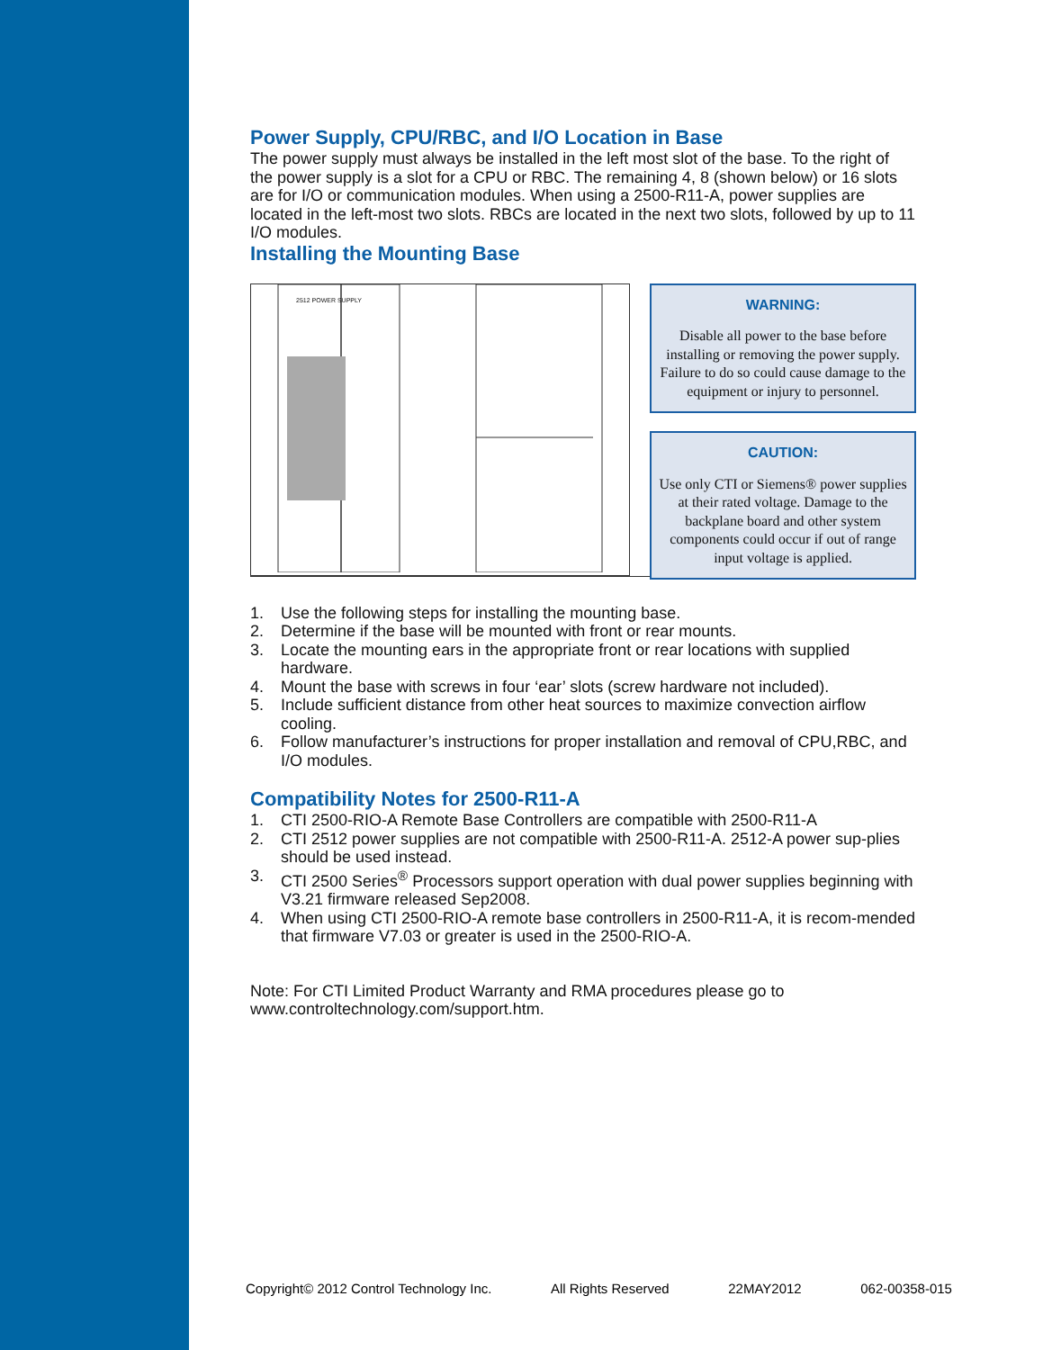Power Supply, CPU/RBC, and I/O Location in Base
The power supply must always be installed in the left most slot of the base. To the right of the power supply is a slot for a CPU or RBC. The remaining 4, 8 (shown below) or 16 slots are for I/O or communication modules. When using a 2500-R11-A, power supplies are located in the left-most two slots. RBCs are located in the next two slots, followed by up to 11 I/O modules.
Installing the Mounting Base
2512 POWER SUPPLY
WARNING:
Disable all power to the base before installing or removing the power supply. Failure to do so could cause damage to the equipment or injury to personnel.
CAUTION:
Use only CTI or Siemens® power supplies at their rated voltage. Damage to the backplane board and other system components could occur if out of range input voltage is applied.
1. Use the following steps for installing the mounting base.
2. Determine if the base will be mounted with front or rear mounts.
3. Locate the mounting ears in the appropriate front or rear locations with supplied hardware.
4. Mount the base with screws in four ‘ear’ slots (screw hardware not included).
5. Include sufficient distance from other heat sources to maximize convection airflow cooling.
6. Follow manufacturer’s instructions for proper installation and removal of CPU,RBC, and I/O modules.
Compatibility Notes for 2500-R11-A
1. CTI 2500-RIO-A Remote Base Controllers are compatible with 2500-R11-A
2. CTI 2512 power supplies are not compatible with 2500-R11-A. 2512-A power sup-plies should be used instead.
3. CTI 2500 Series<sup>®</sup> Processors support operation with dual power supplies beginning with V3.21 firmware released Sep2008.
4. When using CTI 2500-RIO-A remote base controllers in 2500-R11-A, it is recom-mended that firmware V7.03 or greater is used in the 2500-RIO-A.
Note: For CTI Limited Product Warranty and RMA procedures please go to www.controltechnology.com/support.htm.
Copyright© 2012 Control Technology Inc. All Rights Reserved 22MAY2012 062-00358-015